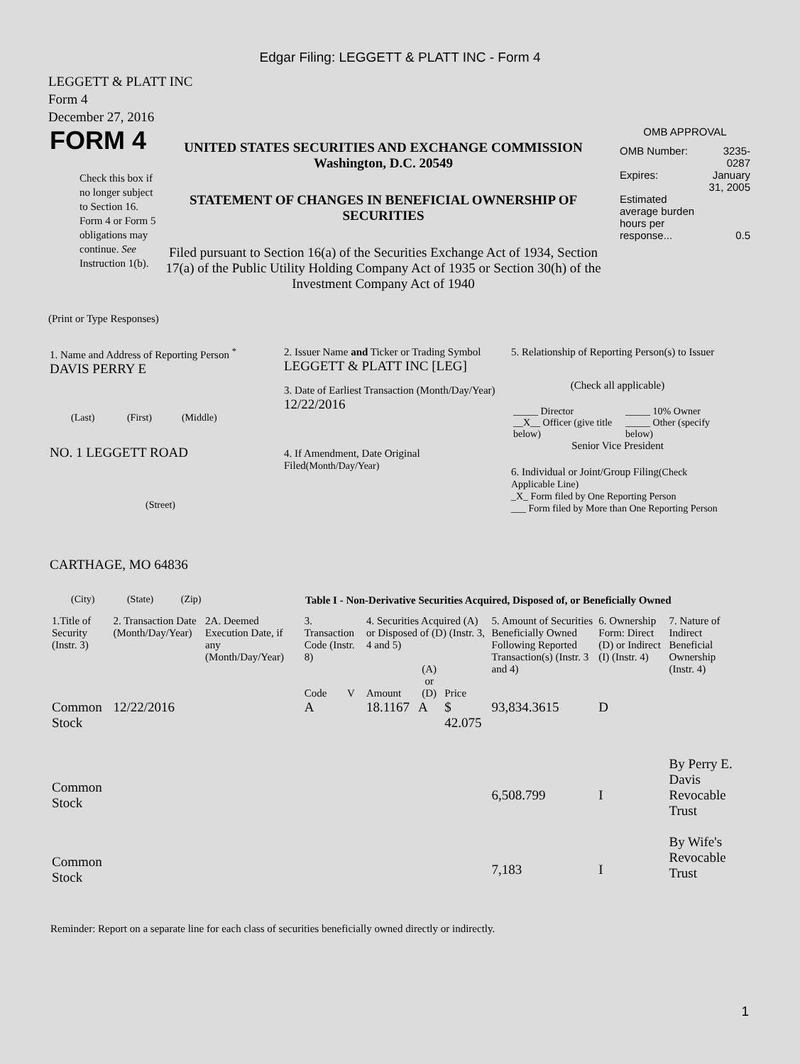Edgar Filing: LEGGETT & PLATT INC - Form 4
LEGGETT & PLATT INC
Form 4
December 27, 2016
FORM 4
Check this box if no longer subject to Section 16. Form 4 or Form 5 obligations may continue. See Instruction 1(b).
UNITED STATES SECURITIES AND EXCHANGE COMMISSION
Washington, D.C. 20549
STATEMENT OF CHANGES IN BENEFICIAL OWNERSHIP OF SECURITIES
Filed pursuant to Section 16(a) of the Securities Exchange Act of 1934, Section 17(a) of the Public Utility Holding Company Act of 1935 or Section 30(h) of the Investment Company Act of 1940
OMB APPROVAL
| OMB Number: | 3235-0287 |
| Expires: | January 31, 2005 |
| Estimated average burden hours per response... | 0.5 |
(Print or Type Responses)
1. Name and Address of Reporting Person <sup>*</sup>
DAVIS PERRY E
(Last) (First) (Middle)
NO. 1 LEGGETT ROAD
(Street)
CARTHAGE, MO 64836
(City) (State) (Zip)
2. Issuer Name and Ticker or Trading Symbol
LEGGETT & PLATT INC [LEG]
3. Date of Earliest Transaction (Month/Day/Year)
12/22/2016
4. If Amendment, Date Original Filed(Month/Day/Year)
5. Relationship of Reporting Person(s) to Issuer
(Check all applicable)
| _____ Director | _____ 10% Owner |
| __X__ Officer (give title below) | _____ Other (specify below) |
Senior Vice President
6. Individual or Joint/Group Filing(Check Applicable Line)
_X_ Form filed by One Reporting Person
___ Form filed by More than One Reporting Person
Table I - Non-Derivative Securities Acquired, Disposed of, or Beneficially Owned
| 1.Title of Security (Instr. 3) | 2. Transaction Date (Month/Day/Year) | 2A. Deemed Execution Date, if any (Month/Day/Year) | 3. Transaction Code (Instr. 8) | | 4. Securities Acquired (A) or Disposed of (D) (Instr. 3, 4 and 5) | | | 5. Amount of Securities Beneficially Owned Following Reported Transaction(s) (Instr. 3 and 4) | 6. Ownership Form: Direct (D) or Indirect (I) (Instr. 4) | 7. Nature of Indirect Beneficial Ownership (Instr. 4) |
| --- | --- | --- | --- | --- | --- | --- | --- | --- | --- | --- |
| | | | Code | V | Amount | (A) or (D) | Price | | | |
| Common Stock | 12/22/2016 | | A | | 18.1167 | A | $ 42.075 | 93,834.3615 | D | |
| Common Stock | | | | | | | | 6,508.799 | I | By Perry E. Davis Revocable Trust |
| Common Stock | | | | | | | | 7,183 | I | By Wife's Revocable Trust |
Reminder: Report on a separate line for each class of securities beneficially owned directly or indirectly.
1